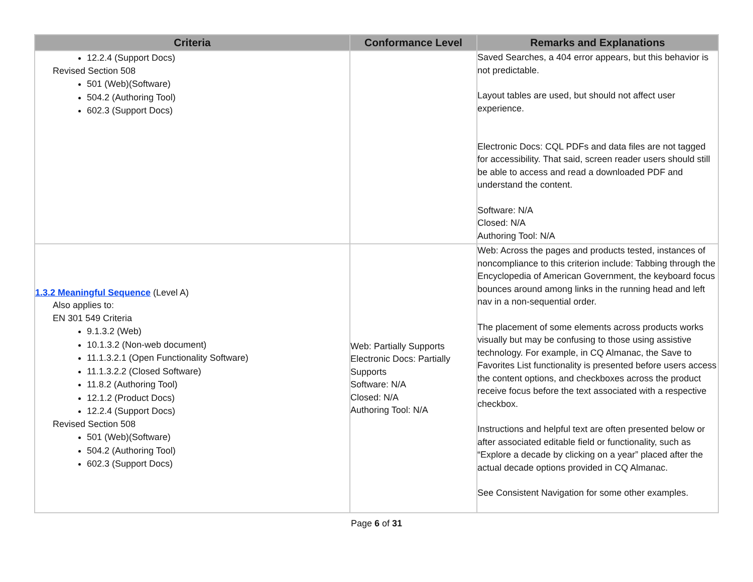| Criteria | Conformance Level | Remarks and Explanations |
| --- | --- | --- |
| 12.2.4 (Support Docs) Revised Section 508 501 (Web)(Software) 504.2 (Authoring Tool) 602.3 (Support Docs) | | Saved Searches, a 404 error appears, but this behavior is not predictable. Layout tables are used, but should not affect user experience. Electronic Docs: CQL PDFs and data files are not tagged for accessibility. That said, screen reader users should still be able to access and read a downloaded PDF and understand the content. Software: N/A Closed: N/A Authoring Tool: N/A |
| 1.3.2 Meaningful Sequence (Level A) Also applies to: EN 301 549 Criteria 9.1.3.2 (Web) 10.1.3.2 (Non-web document) 11.1.3.2.1 (Open Functionality Software) 11.1.3.2.2 (Closed Software) 11.8.2 (Authoring Tool) 12.1.2 (Product Docs) 12.2.4 (Support Docs) Revised Section 508 501 (Web)(Software) 504.2 (Authoring Tool) 602.3 (Support Docs) | Web: Partially Supports Electronic Docs: Partially Supports Software: N/A Closed: N/A Authoring Tool: N/A | Web: Across the pages and products tested, instances of noncompliance to this criterion include: Tabbing through the Encyclopedia of American Government, the keyboard focus bounces around among links in the running head and left nav in a non-sequential order. The placement of some elements across products works visually but may be confusing to those using assistive technology. For example, in CQ Almanac, the Save to Favorites List functionality is presented before users access the content options, and checkboxes across the product receive focus before the text associated with a respective checkbox. Instructions and helpful text are often presented below or after associated editable field or functionality, such as “Explore a decade by clicking on a year” placed after the actual decade options provided in CQ Almanac. See Consistent Navigation for some other examples. |
Page 6 of 31